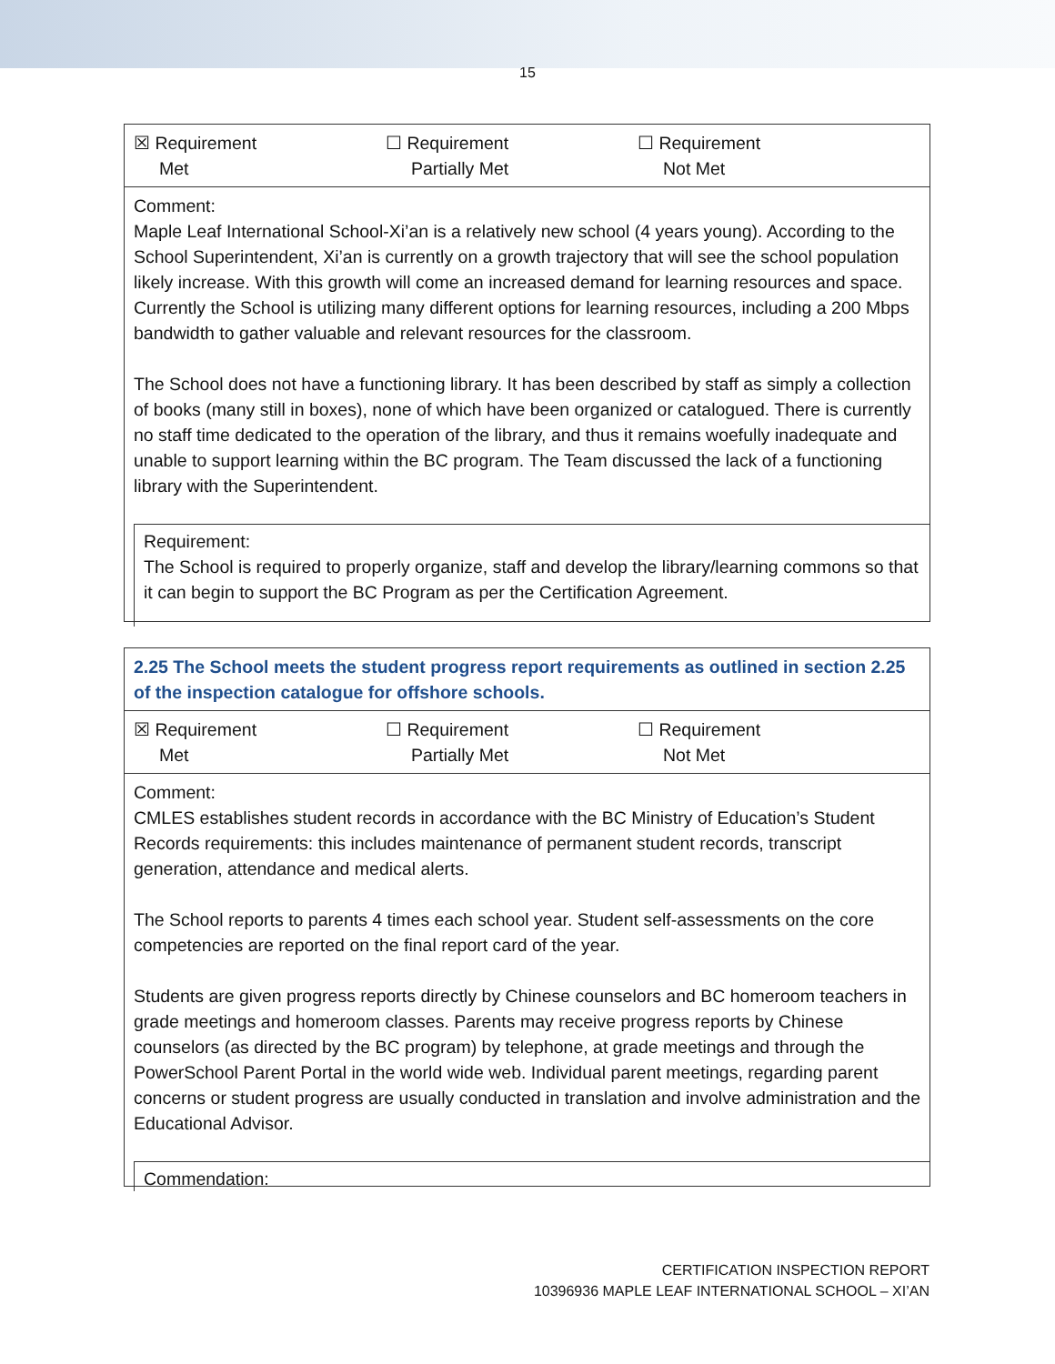15
| ☒ Requirement Met ☐ Requirement Partially Met ☐ Requirement Not Met |
| Comment: Maple Leaf International School-Xi’an is a relatively new school (4 years young). According to the School Superintendent, Xi’an is currently on a growth trajectory that will see the school population likely increase. With this growth will come an increased demand for learning resources and space. Currently the School is utilizing many different options for learning resources, including a 200 Mbps bandwidth to gather valuable and relevant resources for the classroom. The School does not have a functioning library. It has been described by staff as simply a collection of books (many still in boxes), none of which have been organized or catalogued. There is currently no staff time dedicated to the operation of the library, and thus it remains woefully inadequate and unable to support learning within the BC program. The Team discussed the lack of a functioning library with the Superintendent. Requirement: The School is required to properly organize, staff and develop the library/learning commons so that it can begin to support the BC Program as per the Certification Agreement. |
| 2.25 The School meets the student progress report requirements as outlined in section 2.25 of the inspection catalogue for offshore schools. |
| ☒ Requirement Met ☐ Requirement Partially Met ☐ Requirement Not Met |
| Comment: CMLES establishes student records in accordance with the BC Ministry of Education’s Student Records requirements: this includes maintenance of permanent student records, transcript generation, attendance and medical alerts. The School reports to parents 4 times each school year. Student self-assessments on the core competencies are reported on the final report card of the year. Students are given progress reports directly by Chinese counselors and BC homeroom teachers in grade meetings and homeroom classes. Parents may receive progress reports by Chinese counselors (as directed by the BC program) by telephone, at grade meetings and through the PowerSchool Parent Portal in the world wide web. Individual parent meetings, regarding parent concerns or student progress are usually conducted in translation and involve administration and the Educational Advisor. Commendation: |
CERTIFICATION INSPECTION REPORT
10396936 MAPLE LEAF INTERNATIONAL SCHOOL – XI’AN